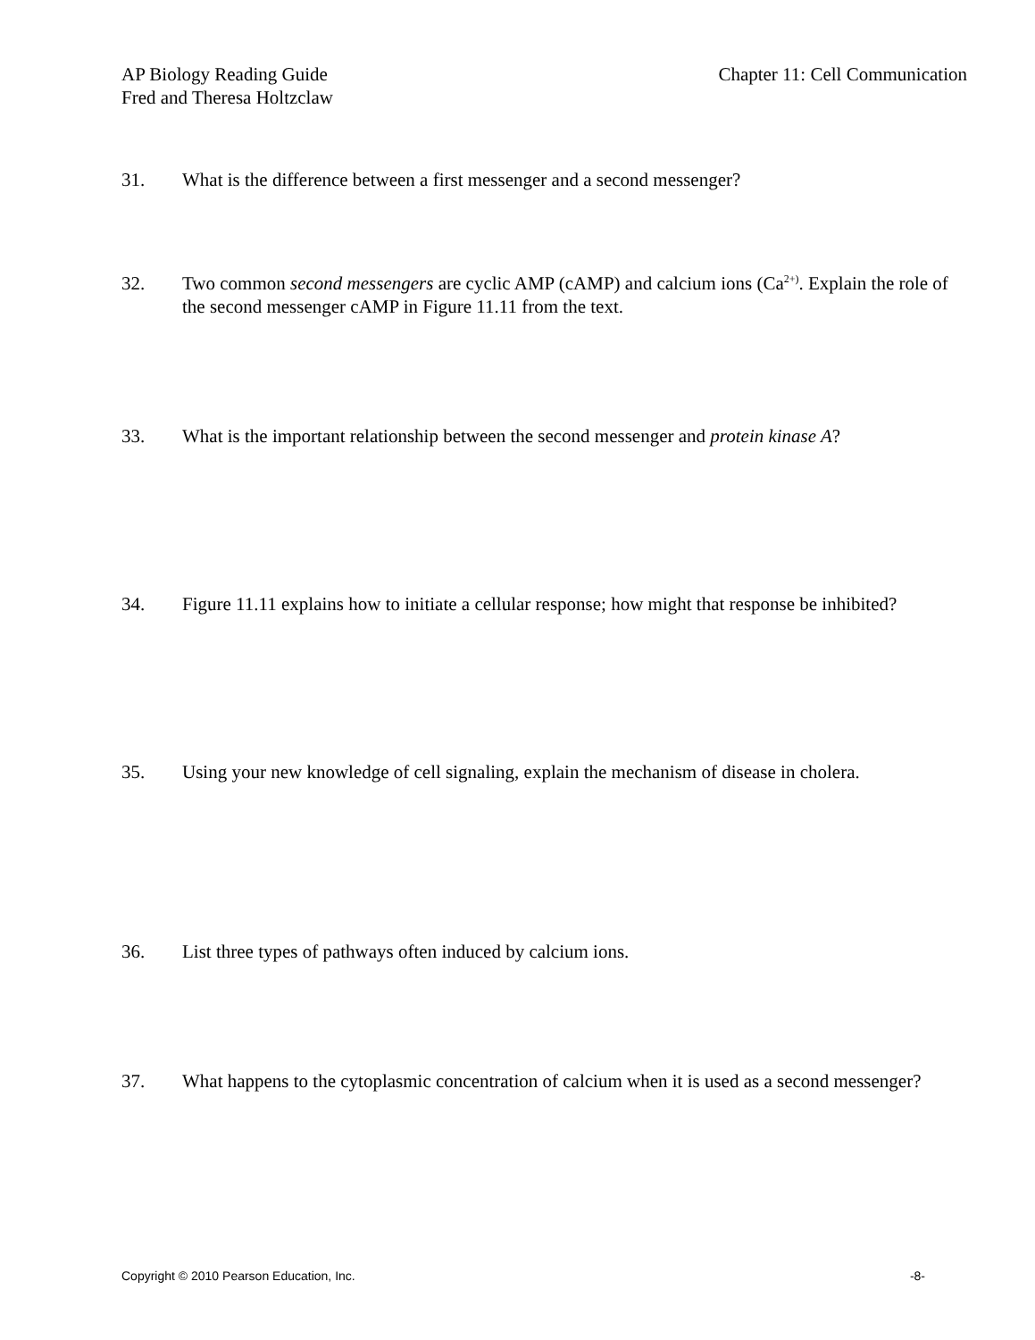Chapter 11: Cell Communication AP Biology Reading Guide
Fred and Theresa Holtzclaw
31. What is the difference between a first messenger and a second messenger?
32. Two common second messengers are cyclic AMP (cAMP) and calcium ions (Ca<sup>2+)</sup>. Explain the role of the second messenger cAMP in Figure 11.11 from the text.
33. What is the important relationship between the second messenger and protein kinase A?
34. Figure 11.11 explains how to initiate a cellular response; how might that response be inhibited?
35. Using your new knowledge of cell signaling, explain the mechanism of disease in cholera.
36. List three types of pathways often induced by calcium ions.
37. What happens to the cytoplasmic concentration of calcium when it is used as a second messenger?
Copyright © 2010 Pearson Education, Inc. -8-